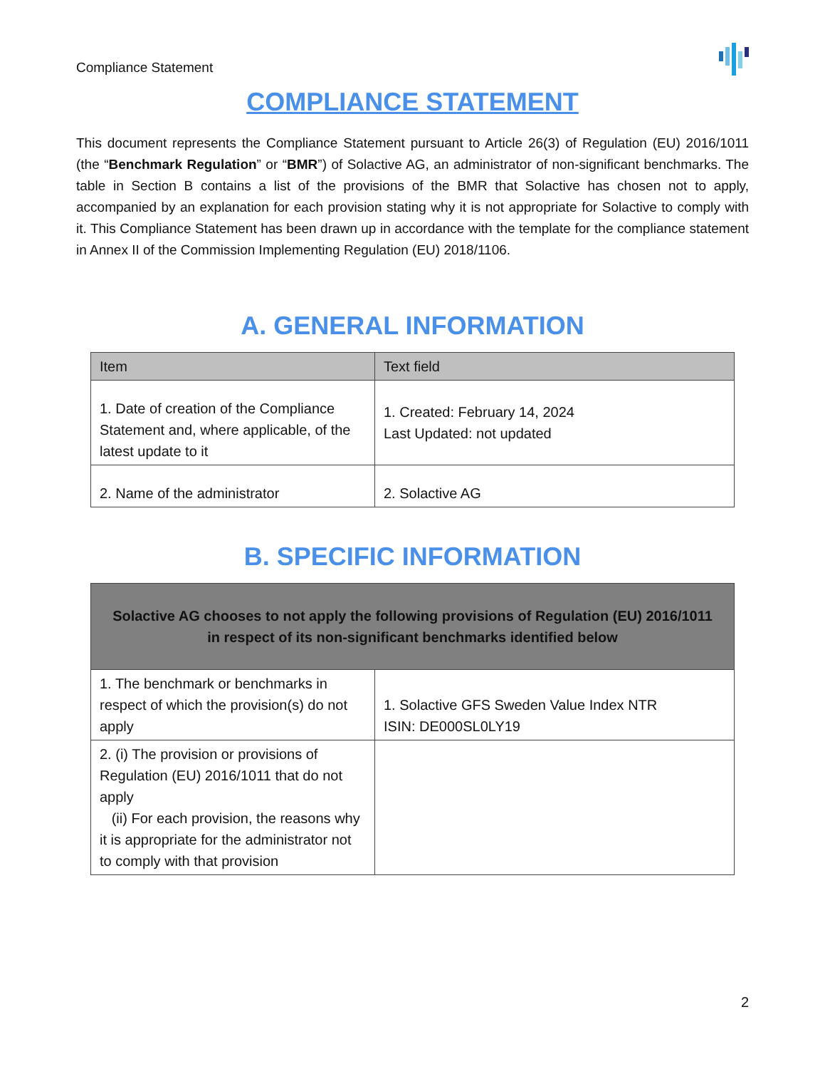Compliance Statement
COMPLIANCE STATEMENT
This document represents the Compliance Statement pursuant to Article 26(3) of Regulation (EU) 2016/1011 (the “Benchmark Regulation” or “BMR”) of Solactive AG, an administrator of non-significant benchmarks. The table in Section B contains a list of the provisions of the BMR that Solactive has chosen not to apply, accompanied by an explanation for each provision stating why it is not appropriate for Solactive to comply with it. This Compliance Statement has been drawn up in accordance with the template for the compliance statement in Annex II of the Commission Implementing Regulation (EU) 2018/1106.
A. GENERAL INFORMATION
| Item | Text field |
| --- | --- |
| 1. Date of creation of the Compliance Statement and, where applicable, of the latest update to it | 1. Created: February 14, 2024 Last Updated: not updated |
| 2. Name of the administrator | 2. Solactive AG |
B. SPECIFIC INFORMATION
| Solactive AG chooses to not apply the following provisions of Regulation (EU) 2016/1011 in respect of its non-significant benchmarks identified below | |
| 1. The benchmark or benchmarks in respect of which the provision(s) do not apply | 1. Solactive GFS Sweden Value Index NTR ISIN: DE000SL0LY19 |
| 2. (i) The provision or provisions of Regulation (EU) 2016/1011 that do not apply (ii) For each provision, the reasons why it is appropriate for the administrator not to comply with that provision | |
2